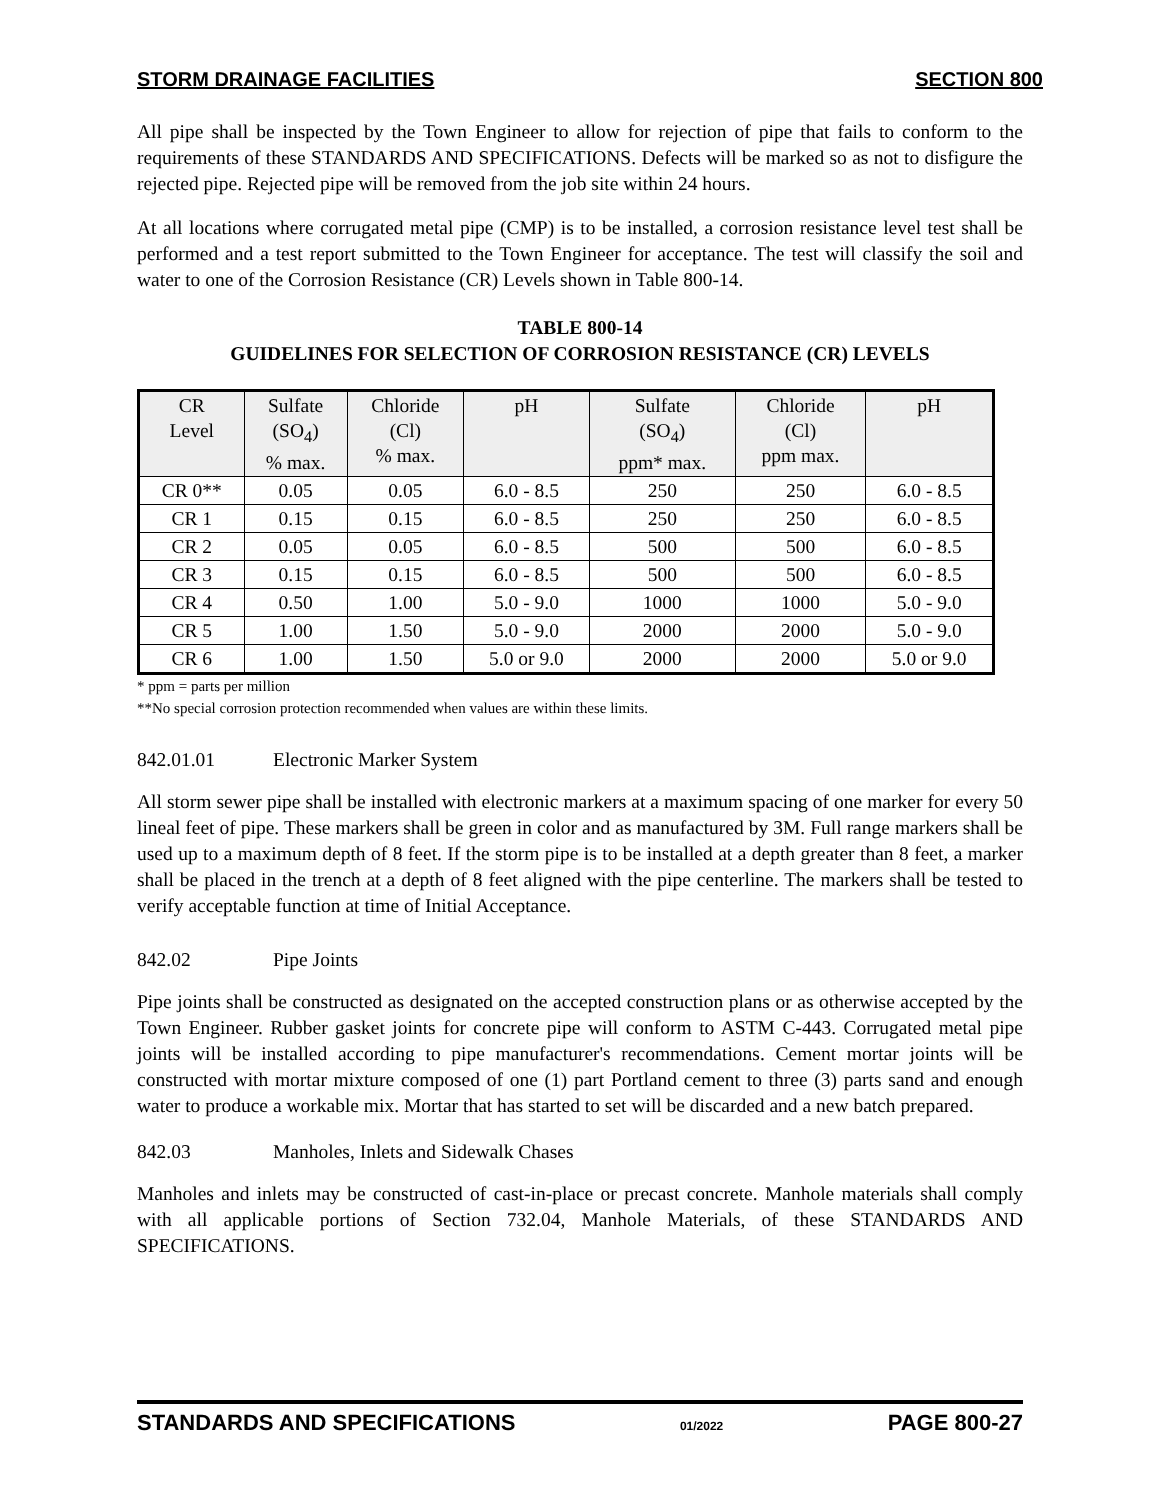STORM DRAINAGE FACILITIES SECTION 800
All pipe shall be inspected by the Town Engineer to allow for rejection of pipe that fails to conform to the requirements of these STANDARDS AND SPECIFICATIONS. Defects will be marked so as not to disfigure the rejected pipe. Rejected pipe will be removed from the job site within 24 hours.
At all locations where corrugated metal pipe (CMP) is to be installed, a corrosion resistance level test shall be performed and a test report submitted to the Town Engineer for acceptance. The test will classify the soil and water to one of the Corrosion Resistance (CR) Levels shown in Table 800-14.
TABLE 800-14
GUIDELINES FOR SELECTION OF CORROSION RESISTANCE (CR) LEVELS
| CR Level | Sulfate (SO<sub>4</sub>) % max. | Chloride (Cl) % max. | pH | Sulfate (SO<sub>4</sub>) ppm* max. | Chloride (Cl) ppm max. | pH |
| --- | --- | --- | --- | --- | --- | --- |
| CR 0** | 0.05 | 0.05 | 6.0 - 8.5 | 250 | 250 | 6.0 - 8.5 |
| CR 1 | 0.15 | 0.15 | 6.0 - 8.5 | 250 | 250 | 6.0 - 8.5 |
| CR 2 | 0.05 | 0.05 | 6.0 - 8.5 | 500 | 500 | 6.0 - 8.5 |
| CR 3 | 0.15 | 0.15 | 6.0 - 8.5 | 500 | 500 | 6.0 - 8.5 |
| CR 4 | 0.50 | 1.00 | 5.0 - 9.0 | 1000 | 1000 | 5.0 - 9.0 |
| CR 5 | 1.00 | 1.50 | 5.0 - 9.0 | 2000 | 2000 | 5.0 - 9.0 |
| CR 6 | 1.00 | 1.50 | 5.0 or 9.0 | 2000 | 2000 | 5.0 or 9.0 |
* ppm = parts per million
**No special corrosion protection recommended when values are within these limits.
842.01.01 Electronic Marker System
All storm sewer pipe shall be installed with electronic markers at a maximum spacing of one marker for every 50 lineal feet of pipe. These markers shall be green in color and as manufactured by 3M. Full range markers shall be used up to a maximum depth of 8 feet. If the storm pipe is to be installed at a depth greater than 8 feet, a marker shall be placed in the trench at a depth of 8 feet aligned with the pipe centerline. The markers shall be tested to verify acceptable function at time of Initial Acceptance.
842.02 Pipe Joints
Pipe joints shall be constructed as designated on the accepted construction plans or as otherwise accepted by the Town Engineer. Rubber gasket joints for concrete pipe will conform to ASTM C-443. Corrugated metal pipe joints will be installed according to pipe manufacturer's recommendations. Cement mortar joints will be constructed with mortar mixture composed of one (1) part Portland cement to three (3) parts sand and enough water to produce a workable mix. Mortar that has started to set will be discarded and a new batch prepared.
842.03 Manholes, Inlets and Sidewalk Chases
Manholes and inlets may be constructed of cast-in-place or precast concrete. Manhole materials shall comply with all applicable portions of Section 732.04, Manhole Materials, of these STANDARDS AND SPECIFICATIONS.
STANDARDS AND SPECIFICATIONS 01/2022 PAGE 800-27